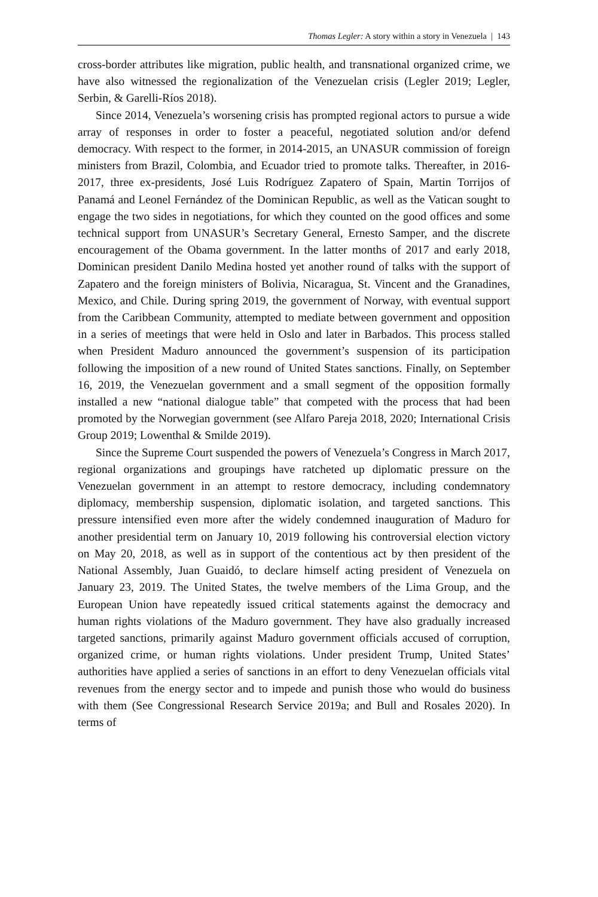Thomas Legler: A story within a story in Venezuela | 143
cross-border attributes like migration, public health, and transnational organized crime, we have also witnessed the regionalization of the Venezuelan crisis (Legler 2019; Legler, Serbin, & Garelli-Ríos 2018).
Since 2014, Venezuela’s worsening crisis has prompted regional actors to pursue a wide array of responses in order to foster a peaceful, negotiated solution and/or defend democracy. With respect to the former, in 2014-2015, an UNASUR commission of foreign ministers from Brazil, Colombia, and Ecuador tried to promote talks. Thereafter, in 2016-2017, three ex-presidents, José Luis Rodríguez Zapatero of Spain, Martin Torrijos of Panamá and Leonel Fernández of the Dominican Republic, as well as the Vatican sought to engage the two sides in negotiations, for which they counted on the good offices and some technical support from UNASUR’s Secretary General, Ernesto Samper, and the discrete encouragement of the Obama government. In the latter months of 2017 and early 2018, Dominican president Danilo Medina hosted yet another round of talks with the support of Zapatero and the foreign ministers of Bolivia, Nicaragua, St. Vincent and the Granadines, Mexico, and Chile. During spring 2019, the government of Norway, with eventual support from the Caribbean Community, attempted to mediate between government and opposition in a series of meetings that were held in Oslo and later in Barbados. This process stalled when President Maduro announced the government’s suspension of its participation following the imposition of a new round of United States sanctions. Finally, on September 16, 2019, the Venezuelan government and a small segment of the opposition formally installed a new “national dialogue table” that competed with the process that had been promoted by the Norwegian government (see Alfaro Pareja 2018, 2020; International Crisis Group 2019; Lowenthal & Smilde 2019).
Since the Supreme Court suspended the powers of Venezuela’s Congress in March 2017, regional organizations and groupings have ratcheted up diplomatic pressure on the Venezuelan government in an attempt to restore democracy, including condemnatory diplomacy, membership suspension, diplomatic isolation, and targeted sanctions. This pressure intensified even more after the widely condemned inauguration of Maduro for another presidential term on January 10, 2019 following his controversial election victory on May 20, 2018, as well as in support of the contentious act by then president of the National Assembly, Juan Guaidó, to declare himself acting president of Venezuela on January 23, 2019. The United States, the twelve members of the Lima Group, and the European Union have repeatedly issued critical statements against the democracy and human rights violations of the Maduro government. They have also gradually increased targeted sanctions, primarily against Maduro government officials accused of corruption, organized crime, or human rights violations. Under president Trump, United States’ authorities have applied a series of sanctions in an effort to deny Venezuelan officials vital revenues from the energy sector and to impede and punish those who would do business with them (See Congressional Research Service 2019a; and Bull and Rosales 2020). In terms of